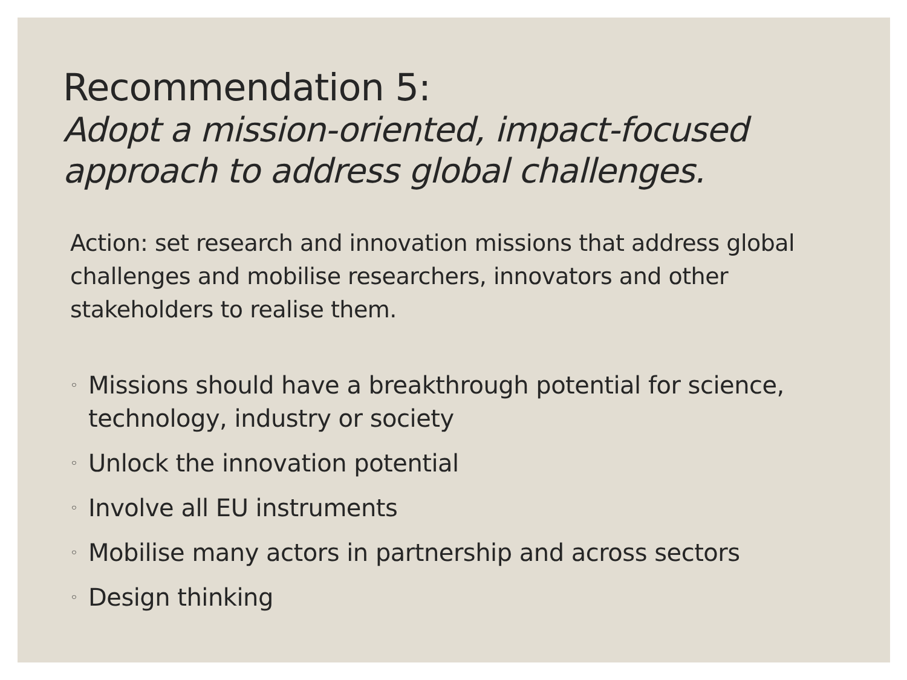Recommendation 5:
Adopt a mission-oriented, impact-focused approach to address global challenges.
Action: set research and innovation missions that address global challenges and mobilise researchers, innovators and other stakeholders to realise them.
◦ Missions should have a breakthrough potential for science, technology, industry or society
◦ Unlock the innovation potential
◦ Involve all EU instruments
◦ Mobilise many actors in partnership and across sectors
◦ Design thinking